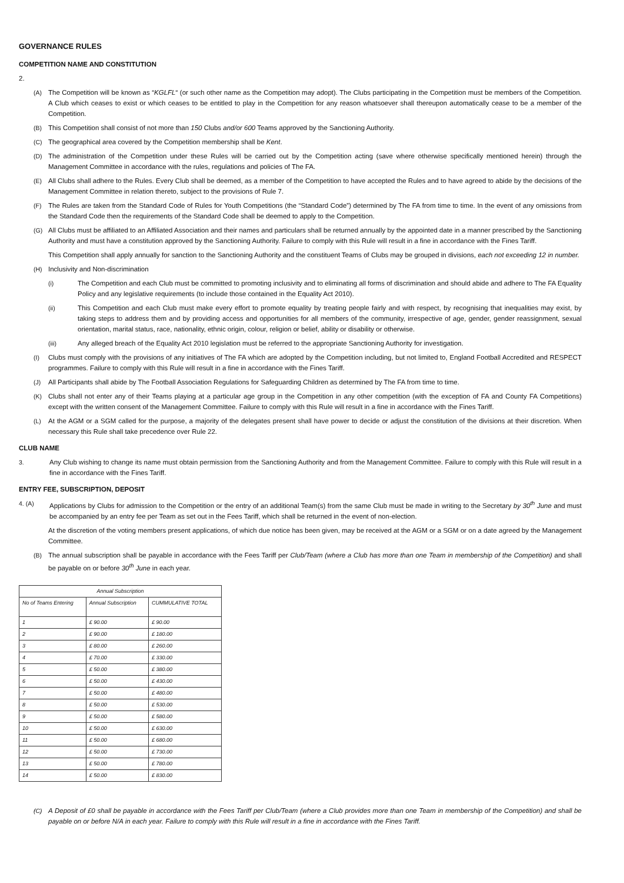GOVERNANCE RULES
COMPETITION NAME AND CONSTITUTION
2.
(A) The Competition will be known as “KGLFL“ (or such other name as the Competition may adopt). The Clubs participating in the Competition must be members of the Competition. A Club which ceases to exist or which ceases to be entitled to play in the Competition for any reason whatsoever shall thereupon automatically cease to be a member of the Competition.
(B) This Competition shall consist of not more than 150 Clubs and/or 600 Teams approved by the Sanctioning Authority.
(C) The geographical area covered by the Competition membership shall be Kent.
(D) The administration of the Competition under these Rules will be carried out by the Competition acting (save where otherwise specifically mentioned herein) through the Management Committee in accordance with the rules, regulations and policies of The FA.
(E) All Clubs shall adhere to the Rules. Every Club shall be deemed, as a member of the Competition to have accepted the Rules and to have agreed to abide by the decisions of the Management Committee in relation thereto, subject to the provisions of Rule 7.
(F) The Rules are taken from the Standard Code of Rules for Youth Competitions (the “Standard Code”) determined by The FA from time to time. In the event of any omissions from the Standard Code then the requirements of the Standard Code shall be deemed to apply to the Competition.
(G) All Clubs must be affiliated to an Affiliated Association and their names and particulars shall be returned annually by the appointed date in a manner prescribed by the Sanctioning Authority and must have a constitution approved by the Sanctioning Authority. Failure to comply with this Rule will result in a fine in accordance with the Fines Tariff.
This Competition shall apply annually for sanction to the Sanctioning Authority and the constituent Teams of Clubs may be grouped in divisions, each not exceeding 12 in number.
(H) Inclusivity and Non-discrimination
(i) The Competition and each Club must be committed to promoting inclusivity and to eliminating all forms of discrimination and should abide and adhere to The FA Equality Policy and any legislative requirements (to include those contained in the Equality Act 2010).
(ii) This Competition and each Club must make every effort to promote equality by treating people fairly and with respect, by recognising that inequalities may exist, by taking steps to address them and by providing access and opportunities for all members of the community, irrespective of age, gender, gender reassignment, sexual orientation, marital status, race, nationality, ethnic origin, colour, religion or belief, ability or disability or otherwise.
(iii) Any alleged breach of the Equality Act 2010 legislation must be referred to the appropriate Sanctioning Authority for investigation.
(I) Clubs must comply with the provisions of any initiatives of The FA which are adopted by the Competition including, but not limited to, England Football Accredited and RESPECT programmes. Failure to comply with this Rule will result in a fine in accordance with the Fines Tariff.
(J) All Participants shall abide by The Football Association Regulations for Safeguarding Children as determined by The FA from time to time.
(K) Clubs shall not enter any of their Teams playing at a particular age group in the Competition in any other competition (with the exception of FA and County FA Competitions) except with the written consent of the Management Committee. Failure to comply with this Rule will result in a fine in accordance with the Fines Tariff.
(L) At the AGM or a SGM called for the purpose, a majority of the delegates present shall have power to decide or adjust the constitution of the divisions at their discretion. When necessary this Rule shall take precedence over Rule 22.
CLUB NAME
3. Any Club wishing to change its name must obtain permission from the Sanctioning Authority and from the Management Committee. Failure to comply with this Rule will result in a fine in accordance with the Fines Tariff.
ENTRY FEE, SUBSCRIPTION, DEPOSIT
4. (A) Applications by Clubs for admission to the Competition or the entry of an additional Team(s) from the same Club must be made in writing to the Secretary by 30<sup>th</sup> June and must be accompanied by an entry fee per Team as set out in the Fees Tariff, which shall be returned in the event of non-election.
At the discretion of the voting members present applications, of which due notice has been given, may be received at the AGM or a SGM or on a date agreed by the Management Committee.
(B) The annual subscription shall be payable in accordance with the Fees Tariff per Club/Team (where a Club has more than one Team in membership of the Competition) and shall be payable on or before 30<sup>th</sup> June in each year.
| Annual Subscription | | |
| --- | --- | --- |
| No of Teams Entering | Annual Subscription | CUMMULATIVE TOTAL |
| 1 | £ 90.00 | £ 90.00 |
| 2 | £ 90.00 | £ 180.00 |
| 3 | £ 80.00 | £ 260.00 |
| 4 | £ 70.00 | £ 330.00 |
| 5 | £ 50.00 | £ 380.00 |
| 6 | £ 50.00 | £ 430.00 |
| 7 | £ 50.00 | £ 480.00 |
| 8 | £ 50.00 | £ 530.00 |
| 9 | £ 50.00 | £ 580.00 |
| 10 | £ 50.00 | £ 630.00 |
| 11 | £ 50.00 | £ 680.00 |
| 12 | £ 50.00 | £ 730.00 |
| 13 | £ 50.00 | £ 780.00 |
| 14 | £ 50.00 | £ 830.00 |
(C) A Deposit of £0 shall be payable in accordance with the Fees Tariff per Club/Team (where a Club provides more than one Team in membership of the Competition) and shall be payable on or before N/A in each year. Failure to comply with this Rule will result in a fine in accordance with the Fines Tariff.